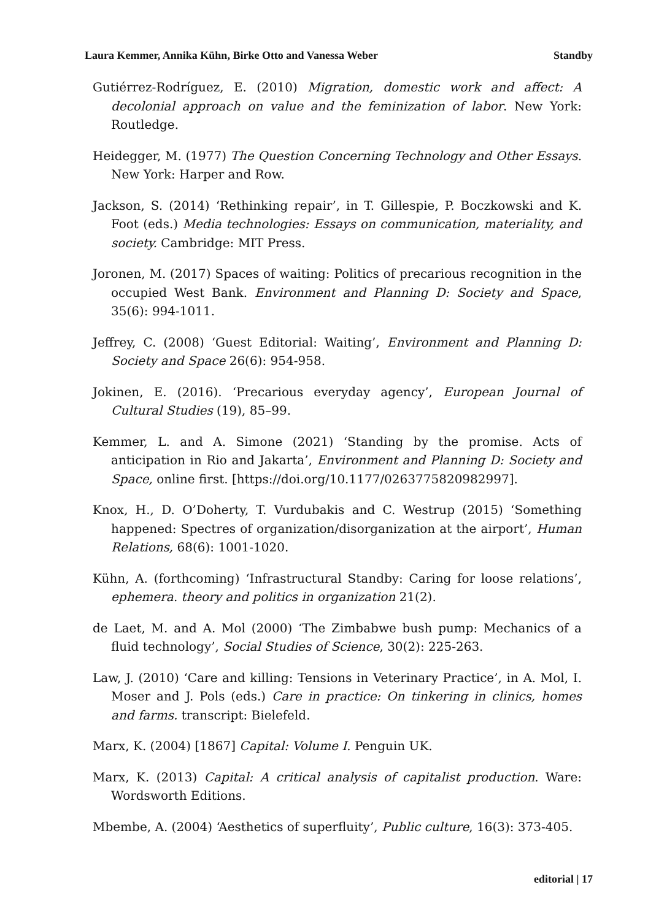Laura Kemmer, Annika Kühn, Birke Otto and Vanessa Weber Standby
Gutiérrez-Rodríguez, E. (2010) Migration, domestic work and affect: A decolonial approach on value and the feminization of labor. New York: Routledge.
Heidegger, M. (1977) The Question Concerning Technology and Other Essays. New York: Harper and Row.
Jackson, S. (2014) ‘Rethinking repair’, in T. Gillespie, P. Boczkowski and K. Foot (eds.) Media technologies: Essays on communication, materiality, and society. Cambridge: MIT Press.
Joronen, M. (2017) Spaces of waiting: Politics of precarious recognition in the occupied West Bank. Environment and Planning D: Society and Space, 35(6): 994-1011.
Jeffrey, C. (2008) ‘Guest Editorial: Waiting’, Environment and Planning D: Society and Space 26(6): 954-958.
Jokinen, E. (2016). ‘Precarious everyday agency’, European Journal of Cultural Studies (19), 85–99.
Kemmer, L. and A. Simone (2021) ‘Standing by the promise. Acts of anticipation in Rio and Jakarta’, Environment and Planning D: Society and Space, online first. [https://doi.org/10.1177/0263775820982997].
Knox, H., D. O’Doherty, T. Vurdubakis and C. Westrup (2015) ‘Something happened: Spectres of organization/disorganization at the airport’, Human Relations, 68(6): 1001-1020.
Kühn, A. (forthcoming) ‘Infrastructural Standby: Caring for loose relations’, ephemera. theory and politics in organization 21(2).
de Laet, M. and A. Mol (2000) ‘The Zimbabwe bush pump: Mechanics of a fluid technology’, Social Studies of Science, 30(2): 225-263.
Law, J. (2010) ‘Care and killing: Tensions in Veterinary Practice’, in A. Mol, I. Moser and J. Pols (eds.) Care in practice: On tinkering in clinics, homes and farms. transcript: Bielefeld.
Marx, K. (2004) [1867] Capital: Volume I. Penguin UK.
Marx, K. (2013) Capital: A critical analysis of capitalist production. Ware: Wordsworth Editions.
Mbembe, A. (2004) ‘Aesthetics of superfluity’, Public culture, 16(3): 373-405.
editorial | 17